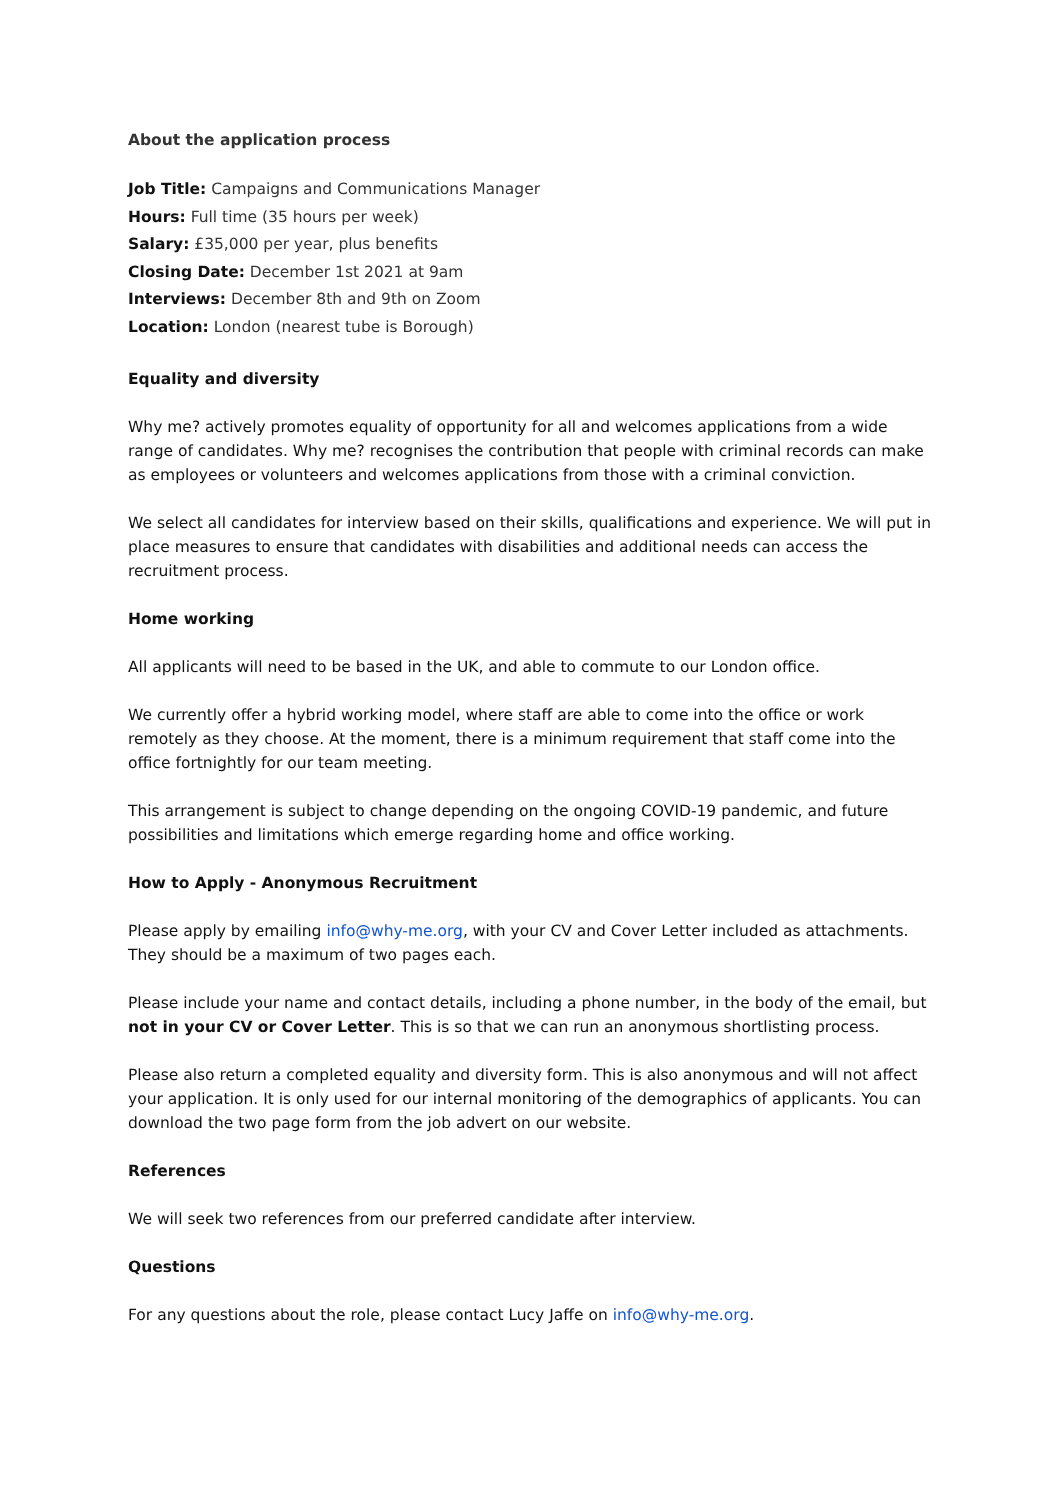About the application process
Job Title: Campaigns and Communications Manager
Hours: Full time (35 hours per week)
Salary: £35,000 per year, plus benefits
Closing Date: December 1st 2021 at 9am
Interviews: December 8th and 9th on Zoom
Location: London (nearest tube is Borough)
Equality and diversity
Why me? actively promotes equality of opportunity for all and welcomes applications from a wide range of candidates. Why me? recognises the contribution that people with criminal records can make as employees or volunteers and welcomes applications from those with a criminal conviction.
We select all candidates for interview based on their skills, qualifications and experience. We will put in place measures to ensure that candidates with disabilities and additional needs can access the recruitment process.
Home working
All applicants will need to be based in the UK, and able to commute to our London office.
We currently offer a hybrid working model, where staff are able to come into the office or work remotely as they choose. At the moment, there is a minimum requirement that staff come into the office fortnightly for our team meeting.
This arrangement is subject to change depending on the ongoing COVID-19 pandemic, and future possibilities and limitations which emerge regarding home and office working.
How to Apply - Anonymous Recruitment
Please apply by emailing info@why-me.org, with your CV and Cover Letter included as attachments. They should be a maximum of two pages each.
Please include your name and contact details, including a phone number, in the body of the email, but not in your CV or Cover Letter. This is so that we can run an anonymous shortlisting process.
Please also return a completed equality and diversity form. This is also anonymous and will not affect your application. It is only used for our internal monitoring of the demographics of applicants. You can download the two page form from the job advert on our website.
References
We will seek two references from our preferred candidate after interview.
Questions
For any questions about the role, please contact Lucy Jaffe on info@why-me.org.